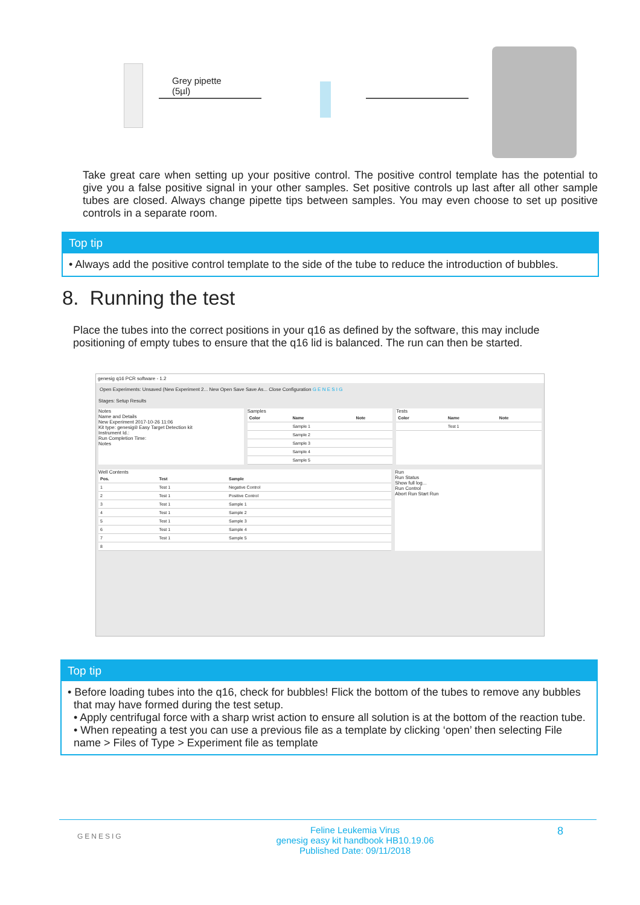Grey pipette
(5µl)
Take great care when setting up your positive control. The positive control template has the potential to give you a false positive signal in your other samples. Set positive controls up last after all other sample tubes are closed. Always change pipette tips between samples. You may even choose to set up positive controls in a separate room.
Top tip
• Always add the positive control template to the side of the tube to reduce the introduction of bubbles.
8. Running the test
Place the tubes into the correct positions in your q16 as defined by the software, this may include positioning of empty tubes to ensure that the q16 lid is balanced. The run can then be started.
genesig q16 PCR software - 1.2
Open Experiments: Unsaved (New Experiment 2... New Open Save Save As... Close Configuration G E N E S I G
Stages: Setup Results
Notes
Name and Details
New Experiment 2017-10-26 11:06
Kit type: genesig® Easy Target Detection kit
Instrument Id.:
Run Completion Time:
Notes
Samples
| Color | Name | Note |
| --- | --- | --- |
| | Sample 1 | |
| | Sample 2 | |
| | Sample 3 | |
| | Sample 4 | |
| | Sample 5 | |
Tests
| Color | Name | Note |
| --- | --- | --- |
| | Test 1 | |
Well Contents
| Pos. | Test | Sample |
| --- | --- | --- |
| 1 | Test 1 | Negative Control |
| 2 | Test 1 | Positive Control |
| 3 | Test 1 | Sample 1 |
| 4 | Test 1 | Sample 2 |
| 5 | Test 1 | Sample 3 |
| 6 | Test 1 | Sample 4 |
| 7 | Test 1 | Sample 5 |
| 8 | | |
Run
Run Status
Show full log...
Run Control
Abort Run Start Run
Top tip
• Before loading tubes into the q16, check for bubbles! Flick the bottom of the tubes to remove any bubbles that may have formed during the test setup.
• Apply centrifugal force with a sharp wrist action to ensure all solution is at the bottom of the reaction tube.
• When repeating a test you can use a previous file as a template by clicking ‘open’ then selecting File name > Files of Type > Experiment file as template
GENESIG
Feline Leukemia Virus
genesig easy kit handbook HB10.19.06
Published Date: 09/11/2018
8